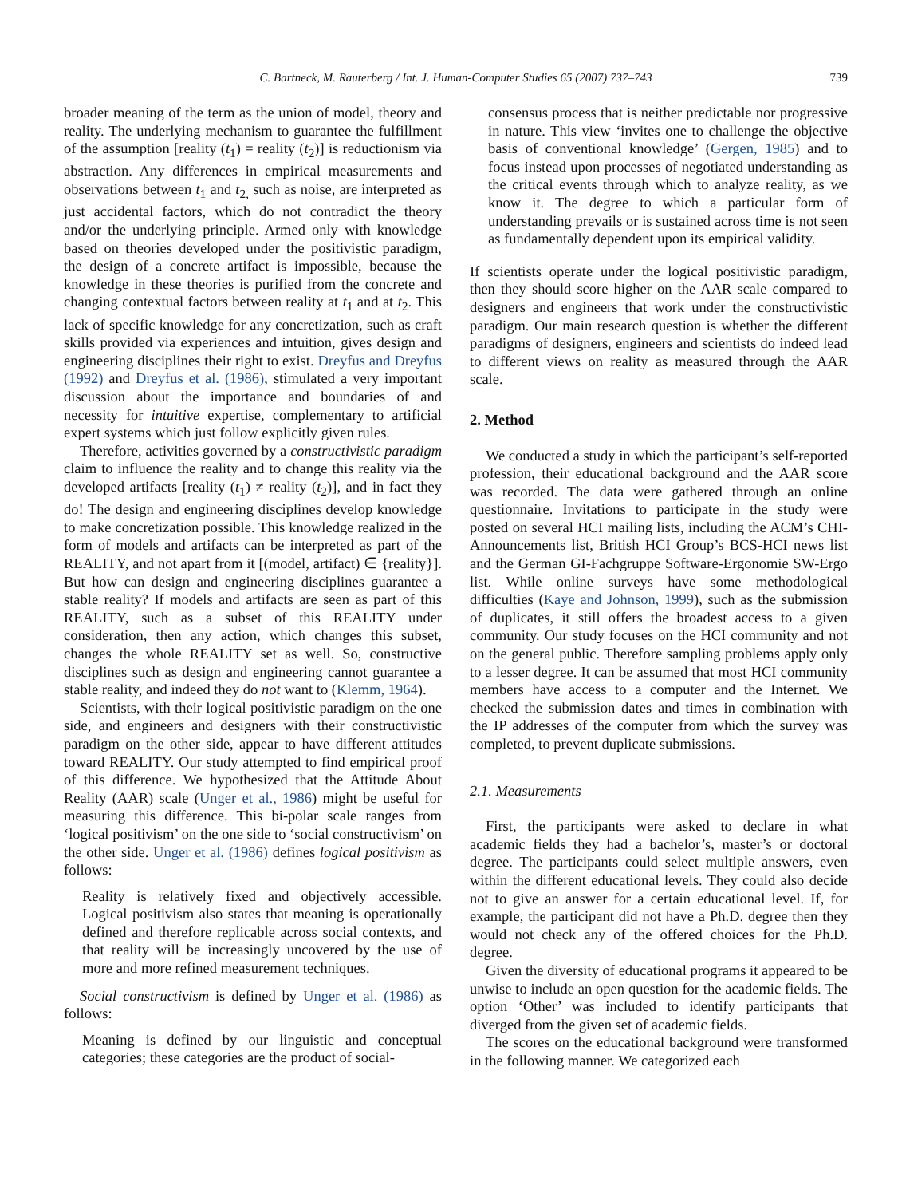C. Bartneck, M. Rauterberg / Int. J. Human-Computer Studies 65 (2007) 737–743 739
broader meaning of the term as the union of model, theory and reality. The underlying mechanism to guarantee the fulfillment of the assumption [reality (t<sub>1</sub>) = reality (t<sub>2</sub>)] is reductionism via abstraction. Any differences in empirical measurements and observations between t<sub>1</sub> and t<sub>2,</sub> such as noise, are interpreted as just accidental factors, which do not contradict the theory and/or the underlying principle. Armed only with knowledge based on theories developed under the positivistic paradigm, the design of a concrete artifact is impossible, because the knowledge in these theories is purified from the concrete and changing contextual factors between reality at t<sub>1</sub> and at t<sub>2</sub>. This lack of specific knowledge for any concretization, such as craft skills provided via experiences and intuition, gives design and engineering disciplines their right to exist. Dreyfus and Dreyfus (1992) and Dreyfus et al. (1986), stimulated a very important discussion about the importance and boundaries of and necessity for intuitive expertise, complementary to artificial expert systems which just follow explicitly given rules.
Therefore, activities governed by a constructivistic paradigm claim to influence the reality and to change this reality via the developed artifacts [reality (t<sub>1</sub>) ≠ reality (t<sub>2</sub>)], and in fact they do! The design and engineering disciplines develop knowledge to make concretization possible. This knowledge realized in the form of models and artifacts can be interpreted as part of the REALITY, and not apart from it [(model, artifact) ∈ {reality}]. But how can design and engineering disciplines guarantee a stable reality? If models and artifacts are seen as part of this REALITY, such as a subset of this REALITY under consideration, then any action, which changes this subset, changes the whole REALITY set as well. So, constructive disciplines such as design and engineering cannot guarantee a stable reality, and indeed they do not want to (Klemm, 1964).
Scientists, with their logical positivistic paradigm on the one side, and engineers and designers with their constructivistic paradigm on the other side, appear to have different attitudes toward REALITY. Our study attempted to find empirical proof of this difference. We hypothesized that the Attitude About Reality (AAR) scale (Unger et al., 1986) might be useful for measuring this difference. This bi-polar scale ranges from ‘logical positivism’ on the one side to ‘social constructivism’ on the other side. Unger et al. (1986) defines logical positivism as follows:
Reality is relatively fixed and objectively accessible. Logical positivism also states that meaning is operationally defined and therefore replicable across social contexts, and that reality will be increasingly uncovered by the use of more and more refined measurement techniques.
Social constructivism is defined by Unger et al. (1986) as follows:
Meaning is defined by our linguistic and conceptual categories; these categories are the product of social-
consensus process that is neither predictable nor progressive in nature. This view ‘invites one to challenge the objective basis of conventional knowledge’ (Gergen, 1985) and to focus instead upon processes of negotiated understanding as the critical events through which to analyze reality, as we know it. The degree to which a particular form of understanding prevails or is sustained across time is not seen as fundamentally dependent upon its empirical validity.
If scientists operate under the logical positivistic paradigm, then they should score higher on the AAR scale compared to designers and engineers that work under the constructivistic paradigm. Our main research question is whether the different paradigms of designers, engineers and scientists do indeed lead to different views on reality as measured through the AAR scale.
2. Method
We conducted a study in which the participant’s self-reported profession, their educational background and the AAR score was recorded. The data were gathered through an online questionnaire. Invitations to participate in the study were posted on several HCI mailing lists, including the ACM’s CHI-Announcements list, British HCI Group’s BCS-HCI news list and the German GI-Fachgruppe Software-Ergonomie SW-Ergo list. While online surveys have some methodological difficulties (Kaye and Johnson, 1999), such as the submission of duplicates, it still offers the broadest access to a given community. Our study focuses on the HCI community and not on the general public. Therefore sampling problems apply only to a lesser degree. It can be assumed that most HCI community members have access to a computer and the Internet. We checked the submission dates and times in combination with the IP addresses of the computer from which the survey was completed, to prevent duplicate submissions.
2.1. Measurements
First, the participants were asked to declare in what academic fields they had a bachelor’s, master’s or doctoral degree. The participants could select multiple answers, even within the different educational levels. They could also decide not to give an answer for a certain educational level. If, for example, the participant did not have a Ph.D. degree then they would not check any of the offered choices for the Ph.D. degree.
Given the diversity of educational programs it appeared to be unwise to include an open question for the academic fields. The option ‘Other’ was included to identify participants that diverged from the given set of academic fields.
The scores on the educational background were transformed in the following manner. We categorized each